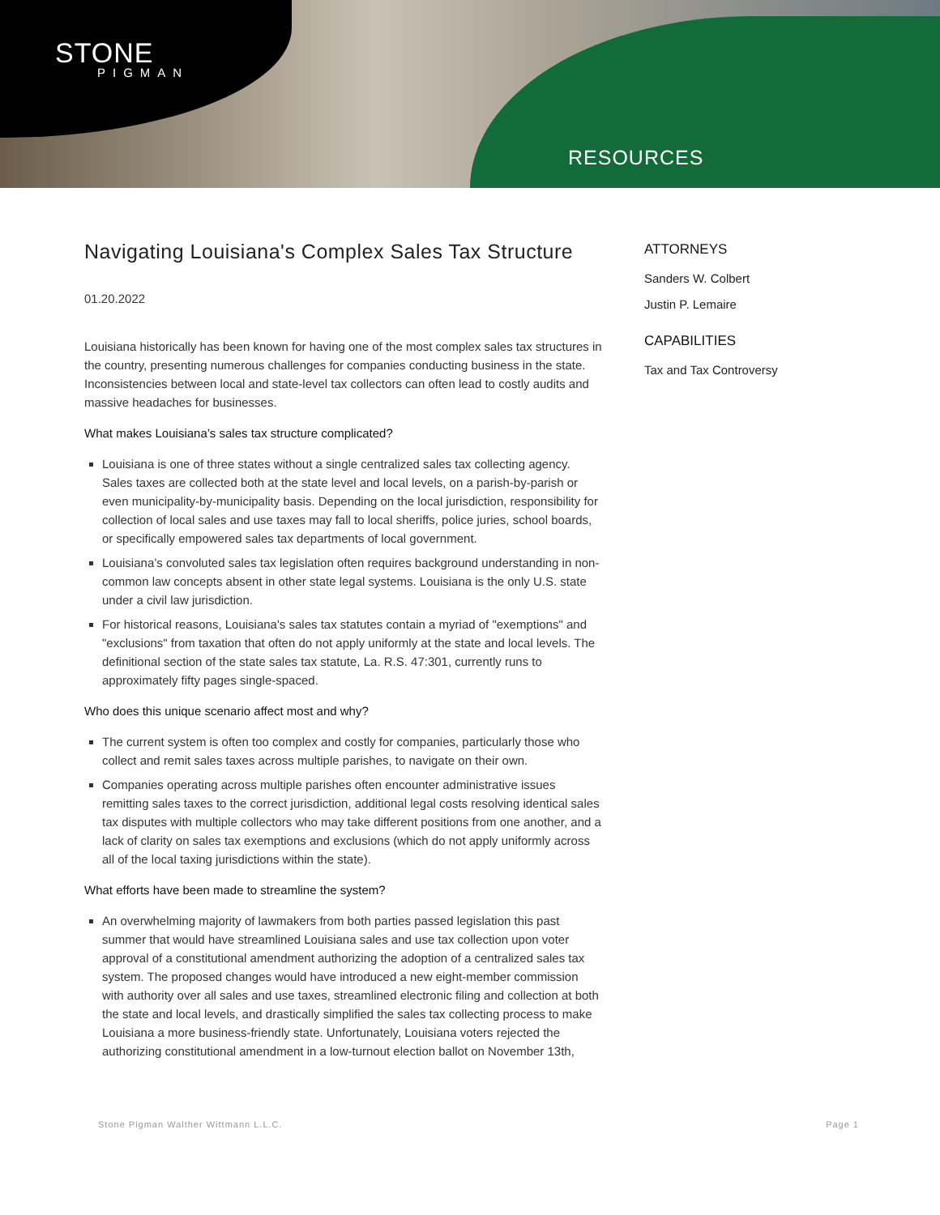STONE
PIGMAN
RESOURCES
Navigating Louisiana's Complex Sales Tax Structure
01.20.2022
Louisiana historically has been known for having one of the most complex sales tax structures in the country, presenting numerous challenges for companies conducting business in the state. Inconsistencies between local and state-level tax collectors can often lead to costly audits and massive headaches for businesses.
What makes Louisiana’s sales tax structure complicated?
Louisiana is one of three states without a single centralized sales tax collecting agency. Sales taxes are collected both at the state level and local levels, on a parish-by-parish or even municipality-by-municipality basis. Depending on the local jurisdiction, responsibility for collection of local sales and use taxes may fall to local sheriffs, police juries, school boards, or specifically empowered sales tax departments of local government.
Louisiana’s convoluted sales tax legislation often requires background understanding in non-common law concepts absent in other state legal systems. Louisiana is the only U.S. state under a civil law jurisdiction.
For historical reasons, Louisiana's sales tax statutes contain a myriad of "exemptions" and "exclusions" from taxation that often do not apply uniformly at the state and local levels. The definitional section of the state sales tax statute, La. R.S. 47:301, currently runs to approximately fifty pages single-spaced.
Who does this unique scenario affect most and why?
The current system is often too complex and costly for companies, particularly those who collect and remit sales taxes across multiple parishes, to navigate on their own.
Companies operating across multiple parishes often encounter administrative issues remitting sales taxes to the correct jurisdiction, additional legal costs resolving identical sales tax disputes with multiple collectors who may take different positions from one another, and a lack of clarity on sales tax exemptions and exclusions (which do not apply uniformly across all of the local taxing jurisdictions within the state).
What efforts have been made to streamline the system?
An overwhelming majority of lawmakers from both parties passed legislation this past summer that would have streamlined Louisiana sales and use tax collection upon voter approval of a constitutional amendment authorizing the adoption of a centralized sales tax system. The proposed changes would have introduced a new eight-member commission with authority over all sales and use taxes, streamlined electronic filing and collection at both the state and local levels, and drastically simplified the sales tax collecting process to make Louisiana a more business-friendly state. Unfortunately, Louisiana voters rejected the authorizing constitutional amendment in a low-turnout election ballot on November 13th,
ATTORNEYS
Sanders W. Colbert
Justin P. Lemaire
CAPABILITIES
Tax and Tax Controversy
Stone Pigman Walther Wittmann L.L.C. Page 1